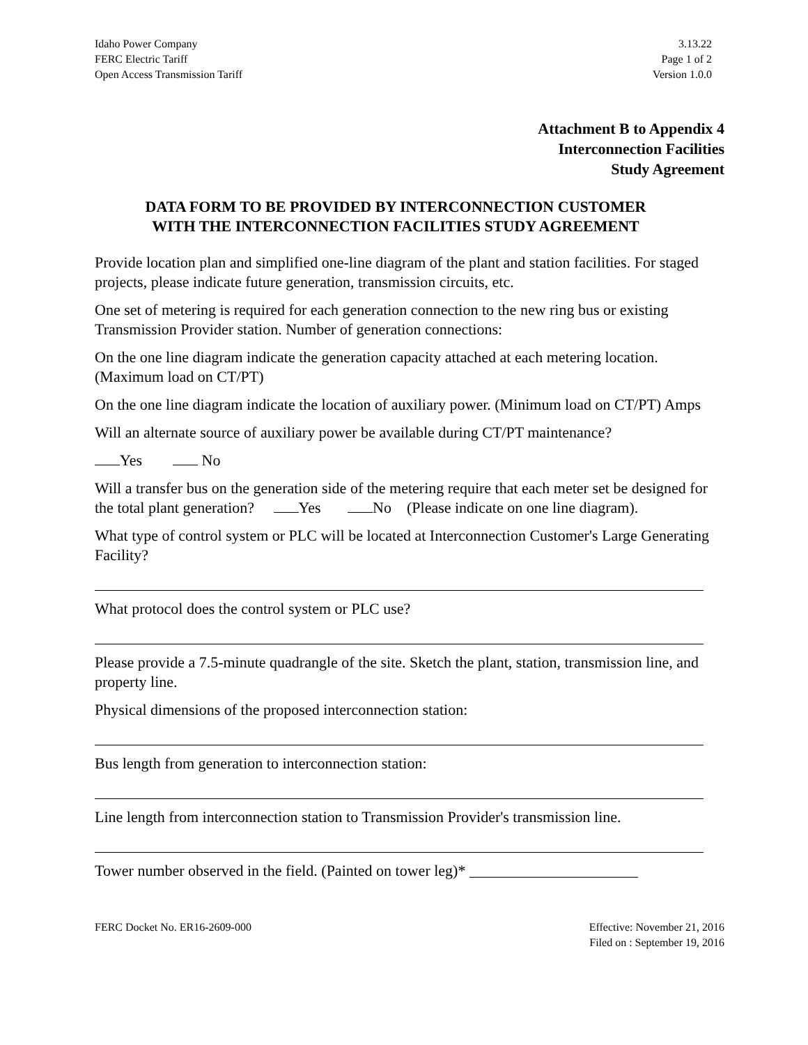Idaho Power Company
FERC Electric Tariff
Open Access Transmission Tariff
3.13.22
Page 1 of 2
Version 1.0.0
Attachment B to Appendix 4
Interconnection Facilities
Study Agreement
DATA FORM TO BE PROVIDED BY INTERCONNECTION CUSTOMER
WITH THE INTERCONNECTION FACILITIES STUDY AGREEMENT
Provide location plan and simplified one-line diagram of the plant and station facilities. For staged projects, please indicate future generation, transmission circuits, etc.
One set of metering is required for each generation connection to the new ring bus or existing Transmission Provider station. Number of generation connections:
On the one line diagram indicate the generation capacity attached at each metering location. (Maximum load on CT/PT)
On the one line diagram indicate the location of auxiliary power. (Minimum load on CT/PT) Amps
Will an alternate source of auxiliary power be available during CT/PT maintenance?
Yes No
Will a transfer bus on the generation side of the metering require that each meter set be designed for the total plant generation? Yes No (Please indicate on one line diagram).
What type of control system or PLC will be located at Interconnection Customer's Large Generating Facility?
What protocol does the control system or PLC use?
Please provide a 7.5-minute quadrangle of the site. Sketch the plant, station, transmission line, and property line.
Physical dimensions of the proposed interconnection station:
Bus length from generation to interconnection station:
Line length from interconnection station to Transmission Provider's transmission line.
Tower number observed in the field. (Painted on tower leg)* ______________________
FERC Docket No. ER16-2609-000 Effective: November 21, 2016
Filed on : September 19, 2016